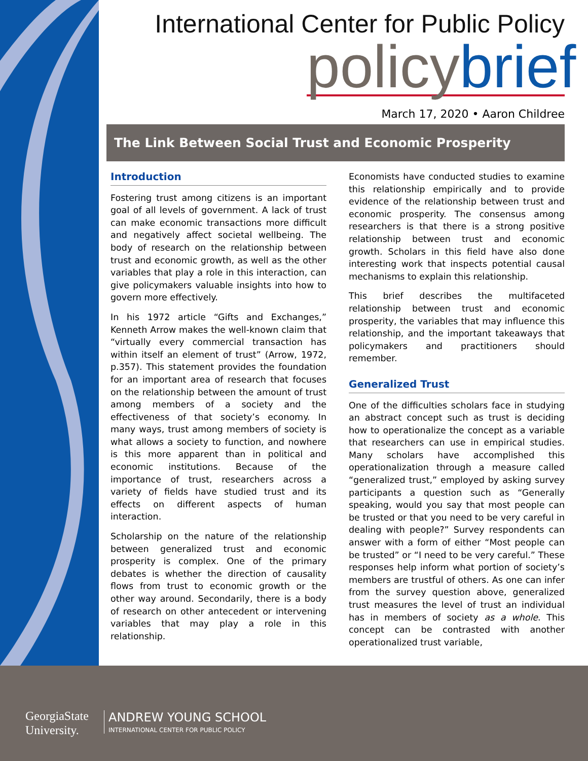International Center for Public Policy
policy brief
March 17, 2020 • Aaron Childree
The Link Between Social Trust and Economic Prosperity
Introduction
Fostering trust among citizens is an important goal of all levels of government. A lack of trust can make economic transactions more difficult and negatively affect societal wellbeing. The body of research on the relationship between trust and economic growth, as well as the other variables that play a role in this interaction, can give policymakers valuable insights into how to govern more effectively.
In his 1972 article “Gifts and Exchanges,” Kenneth Arrow makes the well-known claim that “virtually every commercial transaction has within itself an element of trust” (Arrow, 1972, p.357). This statement provides the foundation for an important area of research that focuses on the relationship between the amount of trust among members of a society and the effectiveness of that society’s economy. In many ways, trust among members of society is what allows a society to function, and nowhere is this more apparent than in political and economic institutions. Because of the importance of trust, researchers across a variety of fields have studied trust and its effects on different aspects of human interaction.
Scholarship on the nature of the relationship between generalized trust and economic prosperity is complex. One of the primary debates is whether the direction of causality flows from trust to economic growth or the other way around. Secondarily, there is a body of research on other antecedent or intervening variables that may play a role in this relationship.
Economists have conducted studies to examine this relationship empirically and to provide evidence of the relationship between trust and economic prosperity. The consensus among researchers is that there is a strong positive relationship between trust and economic growth. Scholars in this field have also done interesting work that inspects potential causal mechanisms to explain this relationship.
This brief describes the multifaceted relationship between trust and economic prosperity, the variables that may influence this relationship, and the important takeaways that policymakers and practitioners should remember.
Generalized Trust
One of the difficulties scholars face in studying an abstract concept such as trust is deciding how to operationalize the concept as a variable that researchers can use in empirical studies. Many scholars have accomplished this operationalization through a measure called “generalized trust,” employed by asking survey participants a question such as “Generally speaking, would you say that most people can be trusted or that you need to be very careful in dealing with people?” Survey respondents can answer with a form of either “Most people can be trusted” or “I need to be very careful.” These responses help inform what portion of society’s members are trustful of others. As one can infer from the survey question above, generalized trust measures the level of trust an individual has in members of society as a whole. This concept can be contrasted with another operationalized trust variable,
GeorgiaState
University.
ANDREW YOUNG SCHOOL
INTERNATIONAL CENTER FOR PUBLIC POLICY